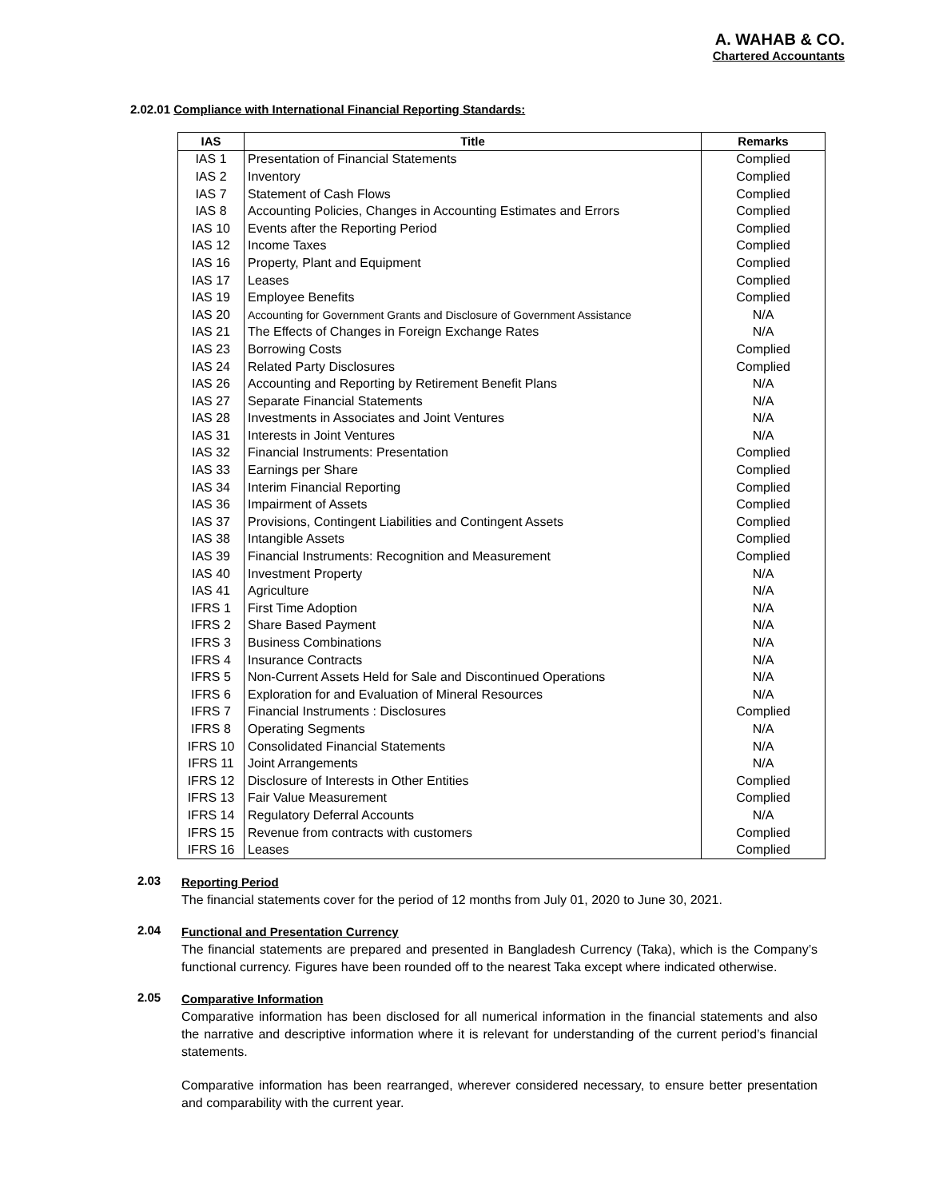A. WAHAB & CO.
Chartered Accountants
2.02.01 Compliance with International Financial Reporting Standards:
| IAS | Title | Remarks |
| --- | --- | --- |
| IAS 1 | Presentation of Financial Statements | Complied |
| IAS 2 | Inventory | Complied |
| IAS 7 | Statement of Cash Flows | Complied |
| IAS 8 | Accounting Policies, Changes in Accounting Estimates and Errors | Complied |
| IAS 10 | Events after the Reporting Period | Complied |
| IAS 12 | Income Taxes | Complied |
| IAS 16 | Property, Plant and Equipment | Complied |
| IAS 17 | Leases | Complied |
| IAS 19 | Employee Benefits | Complied |
| IAS 20 | Accounting for Government Grants and Disclosure of Government Assistance | N/A |
| IAS 21 | The Effects of Changes in Foreign Exchange Rates | N/A |
| IAS 23 | Borrowing Costs | Complied |
| IAS 24 | Related Party Disclosures | Complied |
| IAS 26 | Accounting and Reporting by Retirement Benefit Plans | N/A |
| IAS 27 | Separate Financial Statements | N/A |
| IAS 28 | Investments in Associates and Joint Ventures | N/A |
| IAS 31 | Interests in Joint Ventures | N/A |
| IAS 32 | Financial Instruments: Presentation | Complied |
| IAS 33 | Earnings per Share | Complied |
| IAS 34 | Interim Financial Reporting | Complied |
| IAS 36 | Impairment of Assets | Complied |
| IAS 37 | Provisions, Contingent Liabilities and Contingent Assets | Complied |
| IAS 38 | Intangible Assets | Complied |
| IAS 39 | Financial Instruments: Recognition and Measurement | Complied |
| IAS 40 | Investment Property | N/A |
| IAS 41 | Agriculture | N/A |
| IFRS 1 | First Time Adoption | N/A |
| IFRS 2 | Share Based Payment | N/A |
| IFRS 3 | Business Combinations | N/A |
| IFRS 4 | Insurance Contracts | N/A |
| IFRS 5 | Non-Current Assets Held for Sale and Discontinued Operations | N/A |
| IFRS 6 | Exploration for and Evaluation of Mineral Resources | N/A |
| IFRS 7 | Financial Instruments : Disclosures | Complied |
| IFRS 8 | Operating Segments | N/A |
| IFRS 10 | Consolidated Financial Statements | N/A |
| IFRS 11 | Joint Arrangements | N/A |
| IFRS 12 | Disclosure of Interests in Other Entities | Complied |
| IFRS 13 | Fair Value Measurement | Complied |
| IFRS 14 | Regulatory Deferral Accounts | N/A |
| IFRS 15 | Revenue from contracts with customers | Complied |
| IFRS 16 | Leases | Complied |
2.03
Reporting Period
The financial statements cover for the period of 12 months from July 01, 2020 to June 30, 2021.
2.04
Functional and Presentation Currency
The financial statements are prepared and presented in Bangladesh Currency (Taka), which is the Company’s functional currency. Figures have been rounded off to the nearest Taka except where indicated otherwise.
2.05
Comparative Information
Comparative information has been disclosed for all numerical information in the financial statements and also the narrative and descriptive information where it is relevant for understanding of the current period’s financial statements.
Comparative information has been rearranged, wherever considered necessary, to ensure better presentation and comparability with the current year.